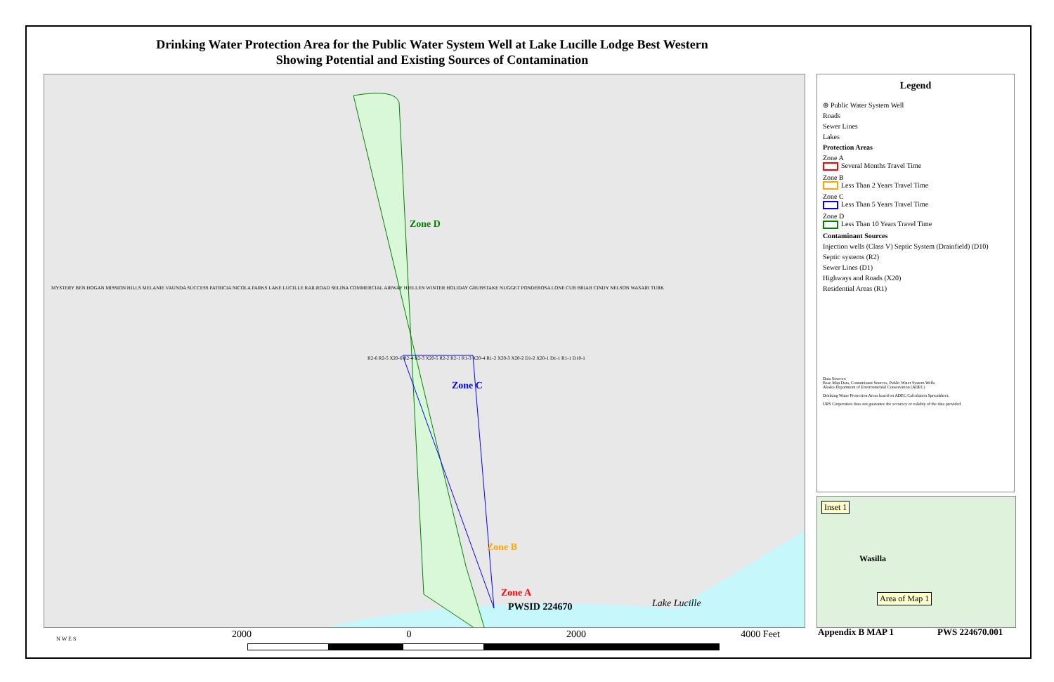Drinking Water Protection Area for the Public Water System Well at Lake Lucille Lodge Best Western
Showing Potential and Existing Sources of Contamination
Zone D
Zone C
Zone B
Zone A
PWSID 224670 Lake Lucille
MYSTERY BEN HOGAN MISSION HILLS MELANIE VAUNDA SUCCESS PATRICIA NICOLA PARKS LAKE LUCILLE RAILROAD SELINA COMMERCIAL AIRWAY HJELLEN WINTER HOLIDAY GRUBSTAKE NUGGET PONDEROSA LONE CUB BRIAR CINDY NELSON WASAIR TURK
R2-6 R2-5 X20-6 R2-4 R2-3 X20-5 R2-2 R2-1 R1-3 X20-4 R1-2 X20-3 X20-2 D1-2 X20-1 D1-1 R1-1 D10-1
Legend
⊕ Public Water System Well
Roads
Sewer Lines
Lakes
Protection Areas
Zone A
Several Months Travel Time
Zone B
Less Than 2 Years Travel Time
Zone C
Less Than 5 Years Travel Time
Zone D
Less Than 10 Years Travel Time
Contaminant Sources
Injection wells (Class V) Septic System (Drainfield) (D10)
Septic systems (R2)
Sewer Lines (D1)
Highways and Roads (X20)
Residential Areas (R1)
Data Sources:
Base Map Data, Contaminant Sources, Public Water System Wells
Alaska Department of Environmental Conservation (ADEC)
Drinking Water Protection Areas based on ADEC Calculation Spreadsheet.
URS Corporation does not guarantee the accuracy or validity of the data provided.
Inset 1
Wasilla
Area of Map 1
Appendix B MAP 1 PWS 224670.001
2000 0 2000 4000 Feet
N W E S